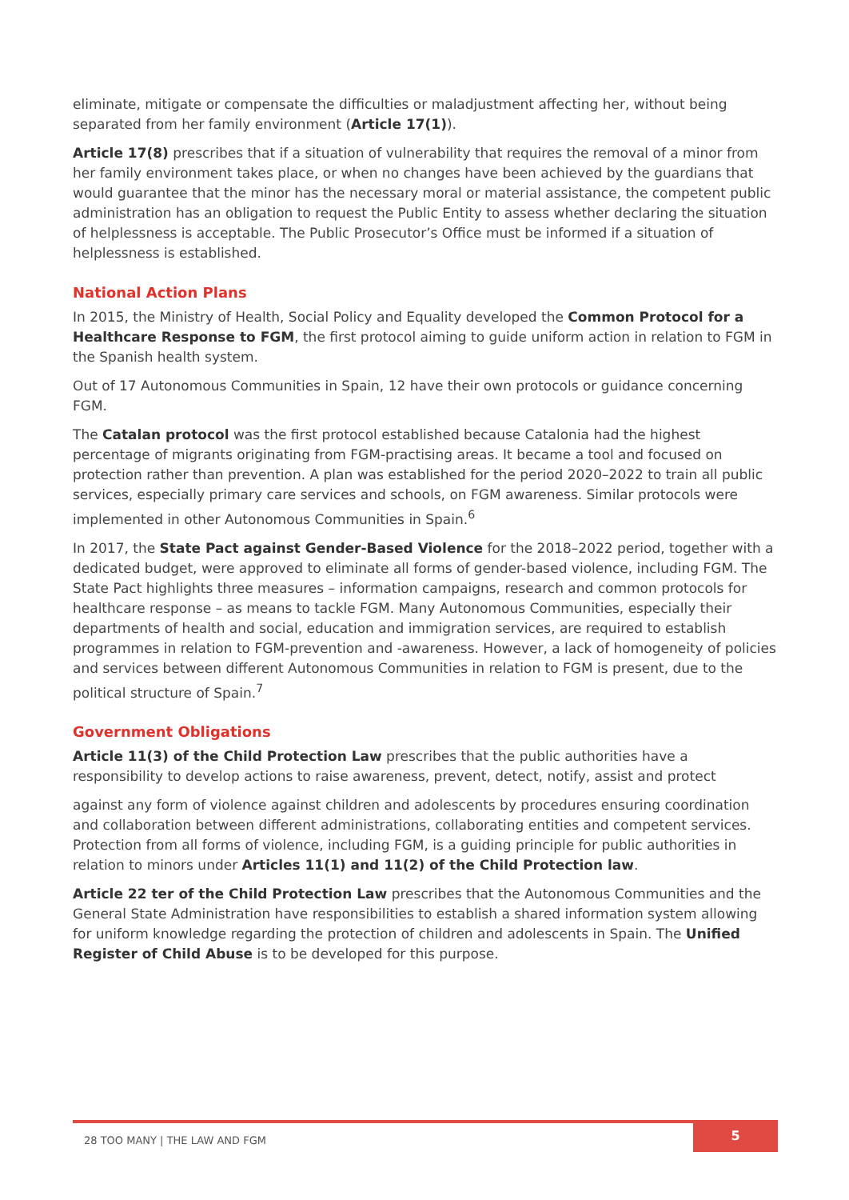eliminate, mitigate or compensate the difficulties or maladjustment affecting her, without being separated from her family environment (Article 17(1)).
Article 17(8) prescribes that if a situation of vulnerability that requires the removal of a minor from her family environment takes place, or when no changes have been achieved by the guardians that would guarantee that the minor has the necessary moral or material assistance, the competent public administration has an obligation to request the Public Entity to assess whether declaring the situation of helplessness is acceptable. The Public Prosecutor’s Office must be informed if a situation of helplessness is established.
National Action Plans
In 2015, the Ministry of Health, Social Policy and Equality developed the Common Protocol for a Healthcare Response to FGM, the first protocol aiming to guide uniform action in relation to FGM in the Spanish health system.
Out of 17 Autonomous Communities in Spain, 12 have their own protocols or guidance concerning FGM.
The Catalan protocol was the first protocol established because Catalonia had the highest percentage of migrants originating from FGM-practising areas. It became a tool and focused on protection rather than prevention. A plan was established for the period 2020–2022 to train all public services, especially primary care services and schools, on FGM awareness. Similar protocols were implemented in other Autonomous Communities in Spain.<sup>6</sup>
In 2017, the State Pact against Gender-Based Violence for the 2018–2022 period, together with a dedicated budget, were approved to eliminate all forms of gender-based violence, including FGM. The State Pact highlights three measures – information campaigns, research and common protocols for healthcare response – as means to tackle FGM. Many Autonomous Communities, especially their departments of health and social, education and immigration services, are required to establish programmes in relation to FGM-prevention and -awareness. However, a lack of homogeneity of policies and services between different Autonomous Communities in relation to FGM is present, due to the political structure of Spain.<sup>7</sup>
Government Obligations
Article 11(3) of the Child Protection Law prescribes that the public authorities have a responsibility to develop actions to raise awareness, prevent, detect, notify, assist and protect
against any form of violence against children and adolescents by procedures ensuring coordination and collaboration between different administrations, collaborating entities and competent services. Protection from all forms of violence, including FGM, is a guiding principle for public authorities in relation to minors under Articles 11(1) and 11(2) of the Child Protection law.
Article 22 ter of the Child Protection Law prescribes that the Autonomous Communities and the General State Administration have responsibilities to establish a shared information system allowing for uniform knowledge regarding the protection of children and adolescents in Spain. The Unified Register of Child Abuse is to be developed for this purpose.
28 TOO MANY | THE LAW AND FGM
5